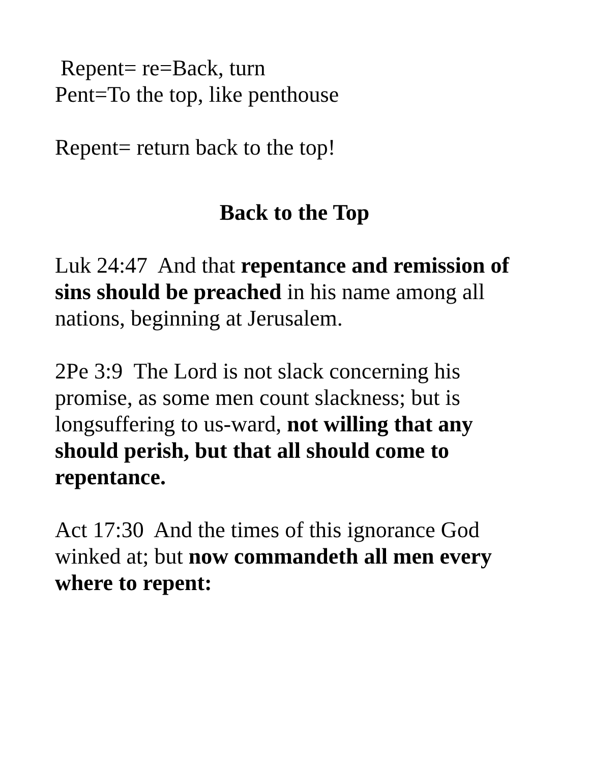Repent= re=Back, turn
Pent=To the top, like penthouse
Repent= return back to the top!
Back to the Top
Luk 24:47 And that repentance and remission of sins should be preached in his name among all nations, beginning at Jerusalem.
2Pe 3:9 The Lord is not slack concerning his promise, as some men count slackness; but is longsuffering to us-ward, not willing that any should perish, but that all should come to repentance.
Act 17:30 And the times of this ignorance God winked at; but now commandeth all men every where to repent: